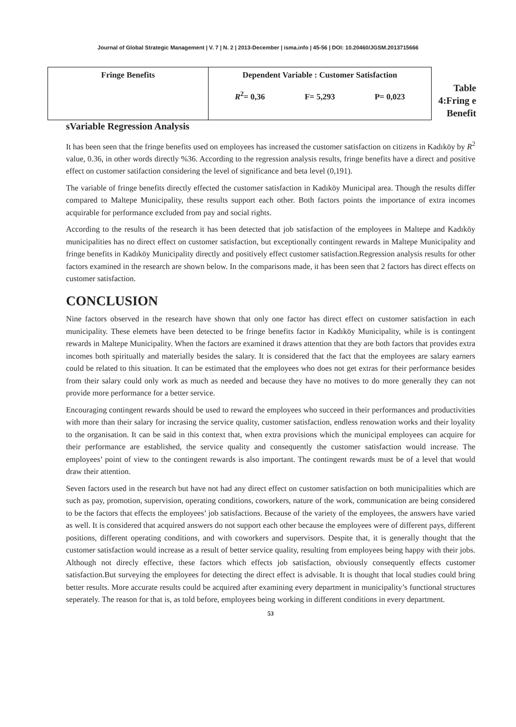Journal of Global Strategic Management | V. 7 | N. 2 | 2013-December | isma.info | 45-56 | DOI: 10.20460/JGSM.2013715666
| Fringe Benefits | Dependent Variable : Customer Satisfaction R<sup>2</sup>= 0,36 F= 5,293 P= 0,023 |
Table 4:Fring e Benefit
sVariable Regression Analysis
It has been seen that the fringe benefits used on employees has increased the customer satisfaction on citizens in Kadıköy by R<sup>2</sup> value, 0.36, in other words directly %36. According to the regression analysis results, fringe benefits have a direct and positive effect on customer satifaction considering the level of significance and beta level (0,191).
The variable of fringe benefits directly effected the customer satisfaction in Kadıköy Municipal area. Though the results differ compared to Maltepe Municipality, these results support each other. Both factors points the importance of extra incomes acquirable for performance excluded from pay and social rights.
According to the results of the research it has been detected that job satisfaction of the employees in Maltepe and Kadıköy municipalities has no direct effect on customer satisfaction, but exceptionally contingent rewards in Maltepe Municipality and fringe benefits in Kadıköy Municipality directly and positively effect customer satisfaction.Regression analysis results for other factors examined in the research are shown below. In the comparisons made, it has been seen that 2 factors has direct effects on customer satisfaction.
CONCLUSION
Nine factors observed in the research have shown that only one factor has direct effect on customer satisfaction in each municipality. These elemets have been detected to be fringe benefits factor in Kadıköy Municipality, while is is contingent rewards in Maltepe Municipality. When the factors are examined it draws attention that they are both factors that provides extra incomes both spiritually and materially besides the salary. It is considered that the fact that the employees are salary earners could be related to this situation. It can be estimated that the employees who does not get extras for their performance besides from their salary could only work as much as needed and because they have no motives to do more generally they can not provide more performance for a better service.
Encouraging contingent rewards should be used to reward the employees who succeed in their performances and productivities with more than their salary for incrasing the service quality, customer satisfaction, endless renowation works and their loyality to the organisation. It can be said in this context that, when extra provisions which the municipal employees can acquire for their performance are established, the service quality and consequently the customer satisfaction would increase. The employees’ point of view to the contingent rewards is also important. The contingent rewards must be of a level that would draw their attention.
Seven factors used in the research but have not had any direct effect on customer satisfaction on both municipalities which are such as pay, promotion, supervision, operating conditions, coworkers, nature of the work, communication are being considered to be the factors that effects the employees’ job satisfactions. Because of the variety of the employees, the answers have varied as well. It is considered that acquired answers do not support each other because the employees were of different pays, different positions, different operating conditions, and with coworkers and supervisors. Despite that, it is generally thought that the customer satisfaction would increase as a result of better service quality, resulting from employees being happy with their jobs. Although not direcly effective, these factors which effects job satisfaction, obviously consequently effects customer satisfaction.But surveying the employees for detecting the direct effect is advisable. It is thought that local studies could bring better results. More accurate results could be acquired after examining every department in municipality’s functional structures seperately. The reason for that is, as told before, employees being working in different conditions in every department.
53